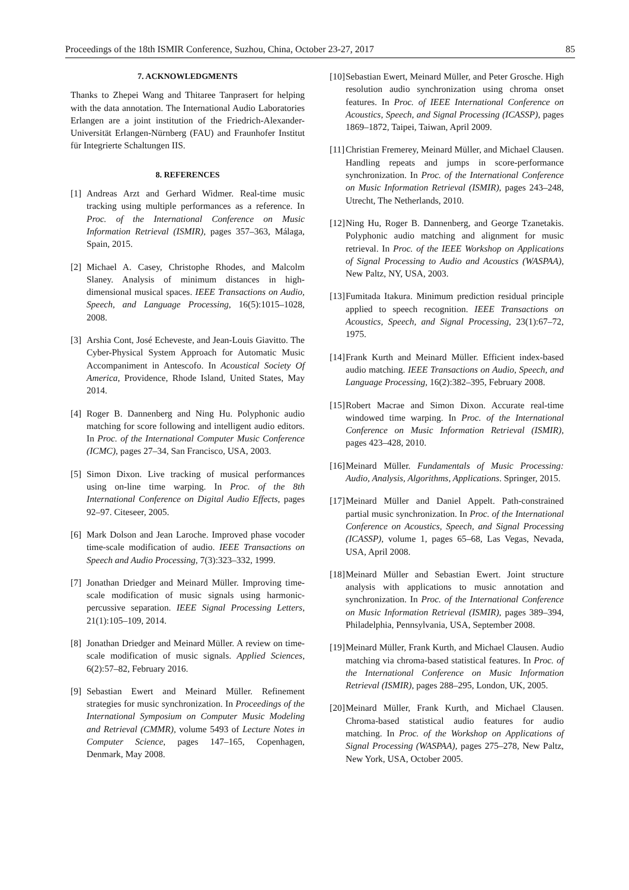Proceedings of the 18th ISMIR Conference, Suzhou, China, October 23-27, 2017 85
7. ACKNOWLEDGMENTS
Thanks to Zhepei Wang and Thitaree Tanprasert for helping with the data annotation. The International Audio Laboratories Erlangen are a joint institution of the Friedrich-Alexander-Universität Erlangen-Nürnberg (FAU) and Fraunhofer Institut für Integrierte Schaltungen IIS.
8. REFERENCES
[1]
Andreas Arzt and Gerhard Widmer. Real-time music tracking using multiple performances as a reference. In Proc. of the International Conference on Music Information Retrieval (ISMIR), pages 357–363, Málaga, Spain, 2015.
[2]
Michael A. Casey, Christophe Rhodes, and Malcolm Slaney. Analysis of minimum distances in high-dimensional musical spaces. IEEE Transactions on Audio, Speech, and Language Processing, 16(5):1015–1028, 2008.
[3]
Arshia Cont, José Echeveste, and Jean-Louis Giavitto. The Cyber-Physical System Approach for Automatic Music Accompaniment in Antescofo. In Acoustical Society Of America, Providence, Rhode Island, United States, May 2014.
[4]
Roger B. Dannenberg and Ning Hu. Polyphonic audio matching for score following and intelligent audio editors. In Proc. of the International Computer Music Conference (ICMC), pages 27–34, San Francisco, USA, 2003.
[5]
Simon Dixon. Live tracking of musical performances using on-line time warping. In Proc. of the 8th International Conference on Digital Audio Effects, pages 92–97. Citeseer, 2005.
[6]
Mark Dolson and Jean Laroche. Improved phase vocoder time-scale modification of audio. IEEE Transactions on Speech and Audio Processing, 7(3):323–332, 1999.
[7]
Jonathan Driedger and Meinard Müller. Improving time-scale modification of music signals using harmonic-percussive separation. IEEE Signal Processing Letters, 21(1):105–109, 2014.
[8]
Jonathan Driedger and Meinard Müller. A review on time-scale modification of music signals. Applied Sciences, 6(2):57–82, February 2016.
[9]
Sebastian Ewert and Meinard Müller. Refinement strategies for music synchronization. In Proceedings of the International Symposium on Computer Music Modeling and Retrieval (CMMR), volume 5493 of Lecture Notes in Computer Science, pages 147–165, Copenhagen, Denmark, May 2008.
[10]
Sebastian Ewert, Meinard Müller, and Peter Grosche. High resolution audio synchronization using chroma onset features. In Proc. of IEEE International Conference on Acoustics, Speech, and Signal Processing (ICASSP), pages 1869–1872, Taipei, Taiwan, April 2009.
[11]
Christian Fremerey, Meinard Müller, and Michael Clausen. Handling repeats and jumps in score-performance synchronization. In Proc. of the International Conference on Music Information Retrieval (ISMIR), pages 243–248, Utrecht, The Netherlands, 2010.
[12]
Ning Hu, Roger B. Dannenberg, and George Tzanetakis. Polyphonic audio matching and alignment for music retrieval. In Proc. of the IEEE Workshop on Applications of Signal Processing to Audio and Acoustics (WASPAA), New Paltz, NY, USA, 2003.
[13]
Fumitada Itakura. Minimum prediction residual principle applied to speech recognition. IEEE Transactions on Acoustics, Speech, and Signal Processing, 23(1):67–72, 1975.
[14]
Frank Kurth and Meinard Müller. Efficient index-based audio matching. IEEE Transactions on Audio, Speech, and Language Processing, 16(2):382–395, February 2008.
[15]
Robert Macrae and Simon Dixon. Accurate real-time windowed time warping. In Proc. of the International Conference on Music Information Retrieval (ISMIR), pages 423–428, 2010.
[16]
Meinard Müller. Fundamentals of Music Processing: Audio, Analysis, Algorithms, Applications. Springer, 2015.
[17]
Meinard Müller and Daniel Appelt. Path-constrained partial music synchronization. In Proc. of the International Conference on Acoustics, Speech, and Signal Processing (ICASSP), volume 1, pages 65–68, Las Vegas, Nevada, USA, April 2008.
[18]
Meinard Müller and Sebastian Ewert. Joint structure analysis with applications to music annotation and synchronization. In Proc. of the International Conference on Music Information Retrieval (ISMIR), pages 389–394, Philadelphia, Pennsylvania, USA, September 2008.
[19]
Meinard Müller, Frank Kurth, and Michael Clausen. Audio matching via chroma-based statistical features. In Proc. of the International Conference on Music Information Retrieval (ISMIR), pages 288–295, London, UK, 2005.
[20]
Meinard Müller, Frank Kurth, and Michael Clausen. Chroma-based statistical audio features for audio matching. In Proc. of the Workshop on Applications of Signal Processing (WASPAA), pages 275–278, New Paltz, New York, USA, October 2005.